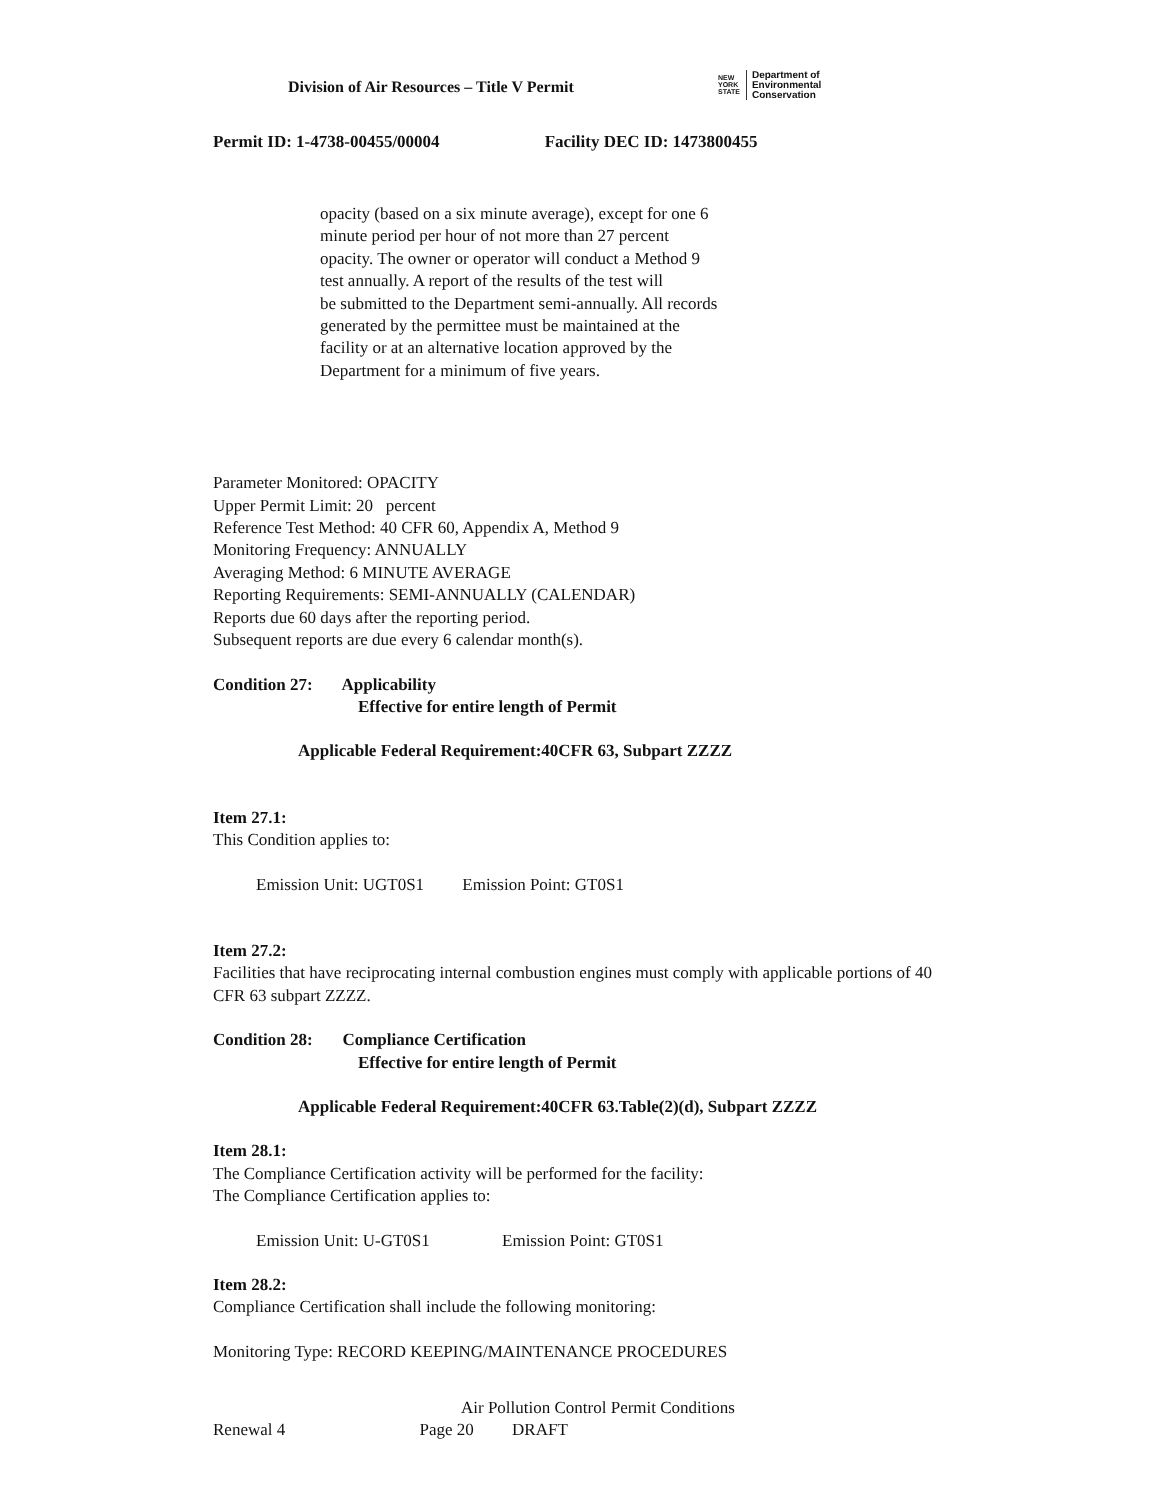Division of Air Resources – Title V Permit
NEW
YORK
STATE
Department of
Environmental
Conservation
Permit ID: 1-4738-00455/00004 Facility DEC ID: 1473800455
opacity (based on a six minute average), except for one 6
minute period per hour of not more than 27 percent
opacity. The owner or operator will conduct a Method 9
test annually. A report of the results of the test will
be submitted to the Department semi-annually. All records
generated by the permittee must be maintained at the
facility or at an alternative location approved by the
Department for a minimum of five years.
Parameter Monitored: OPACITY
Upper Permit Limit: 20 percent
Reference Test Method: 40 CFR 60, Appendix A, Method 9
Monitoring Frequency: ANNUALLY
Averaging Method: 6 MINUTE AVERAGE
Reporting Requirements: SEMI-ANNUALLY (CALENDAR)
Reports due 60 days after the reporting period.
Subsequent reports are due every 6 calendar month(s).
Condition 27: Applicability
Effective for entire length of Permit
Applicable Federal Requirement:40CFR 63, Subpart ZZZZ
Item 27.1:
This Condition applies to:
Emission Unit: UGT0S1 Emission Point: GT0S1
Item 27.2:
Facilities that have reciprocating internal combustion engines must comply with applicable portions of 40 CFR 63 subpart ZZZZ.
Condition 28: Compliance Certification
Effective for entire length of Permit
Applicable Federal Requirement:40CFR 63.Table(2)(d), Subpart ZZZZ
Item 28.1:
The Compliance Certification activity will be performed for the facility:
The Compliance Certification applies to:
Emission Unit: U-GT0S1 Emission Point: GT0S1
Item 28.2:
Compliance Certification shall include the following monitoring:
Monitoring Type: RECORD KEEPING/MAINTENANCE PROCEDURES
Air Pollution Control Permit Conditions
Renewal 4 Page 20 DRAFT